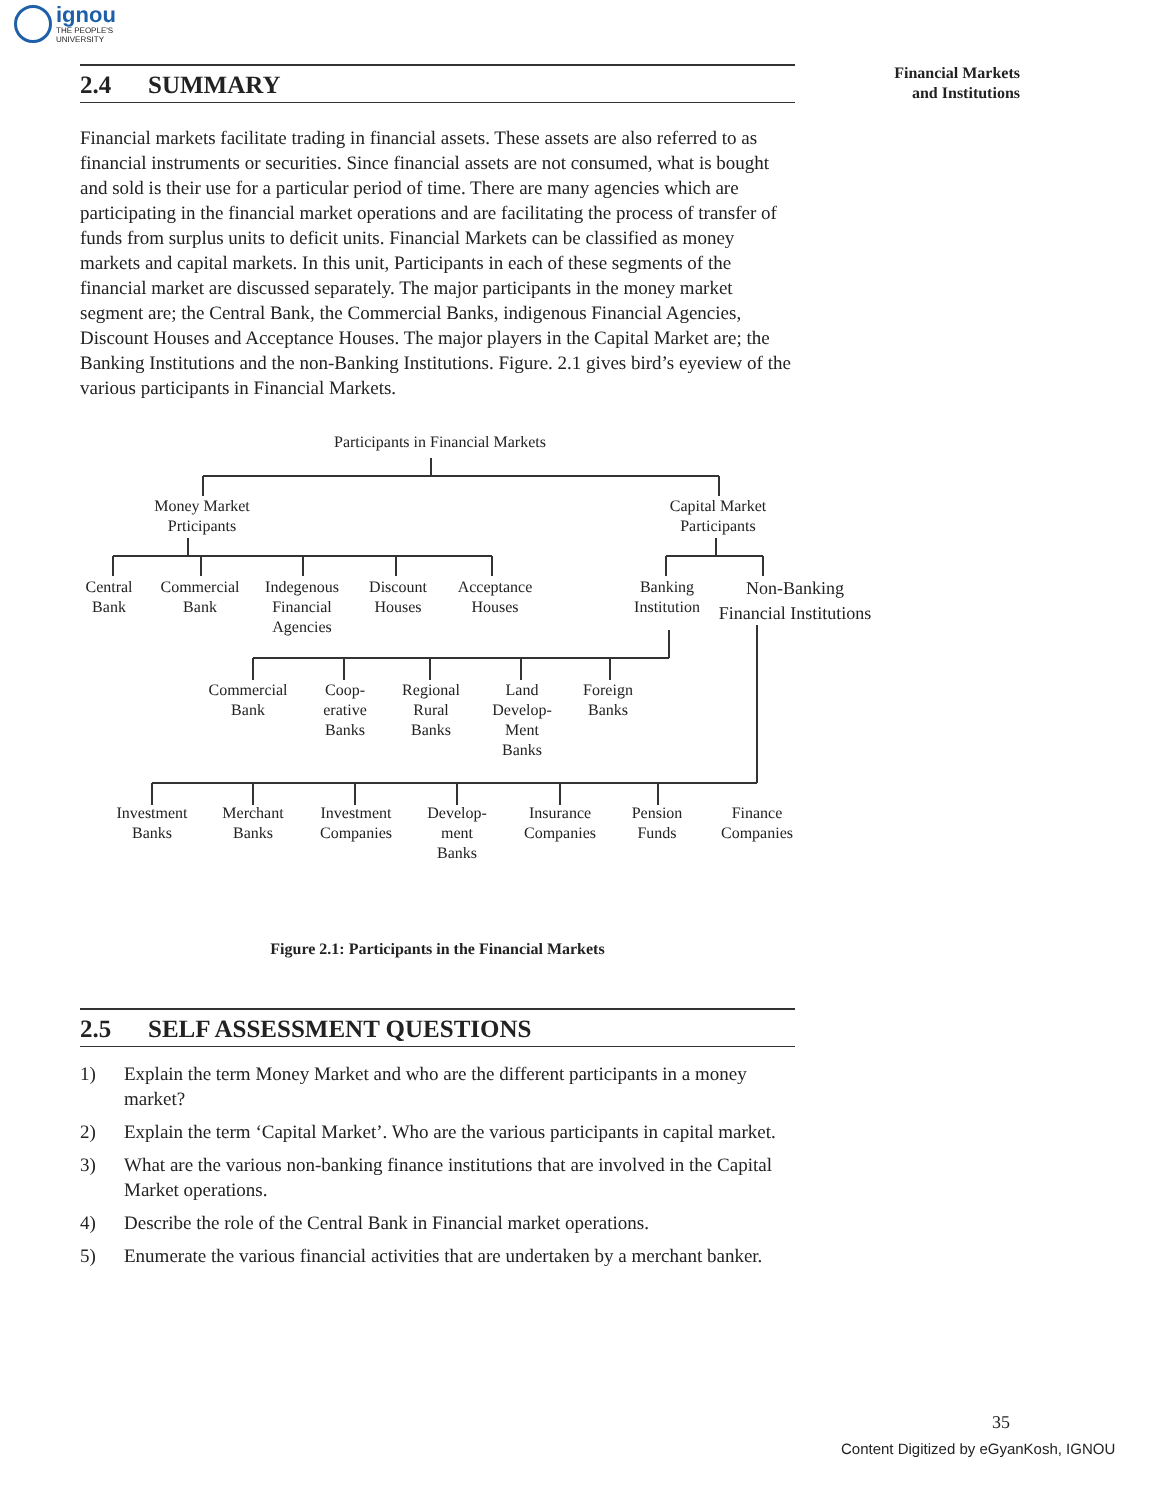ignou
THE PEOPLE'S
UNIVERSITY
Financial Markets
and Institutions
2.4 SUMMARY
Financial markets facilitate trading in financial assets. These assets are also referred to as financial instruments or securities. Since financial assets are not consumed, what is bought and sold is their use for a particular period of time. There are many agencies which are participating in the financial market operations and are facilitating the process of transfer of funds from surplus units to deficit units. Financial Markets can be classified as money markets and capital markets. In this unit, Participants in each of these segments of the financial market are discussed separately. The major participants in the money market segment are; the Central Bank, the Commercial Banks, indigenous Financial Agencies, Discount Houses and Acceptance Houses. The major players in the Capital Market are; the Banking Institutions and the non-Banking Institutions. Figure. 2.1 gives bird’s eyeview of the various participants in Financial Markets.
Participants in Financial Markets
Money Market
Prticipants
Capital Market
Participants
Central
Bank
Commercial
Bank
Indegenous
Financial
Agencies
Discount
Houses
Acceptance
Houses
Banking
Institution
Non-Banking
Financial Institutions
Commercial
Bank
Coop-
erative
Banks
Regional
Rural
Banks
Land
Develop-
Ment
Banks
Foreign
Banks
Investment
Banks
Merchant
Banks
Investment
Companies
Develop-
ment
Banks
Insurance
Companies
Pension
Funds
Finance
Companies
Figure 2.1: Participants in the Financial Markets
2.5 SELF ASSESSMENT QUESTIONS
1) Explain the term Money Market and who are the different participants in a money market?
2) Explain the term ‘Capital Market’. Who are the various participants in capital market.
3) What are the various non-banking finance institutions that are involved in the Capital Market operations.
4) Describe the role of the Central Bank in Financial market operations.
5) Enumerate the various financial activities that are undertaken by a merchant banker.
35
Content Digitized by eGyanKosh, IGNOU